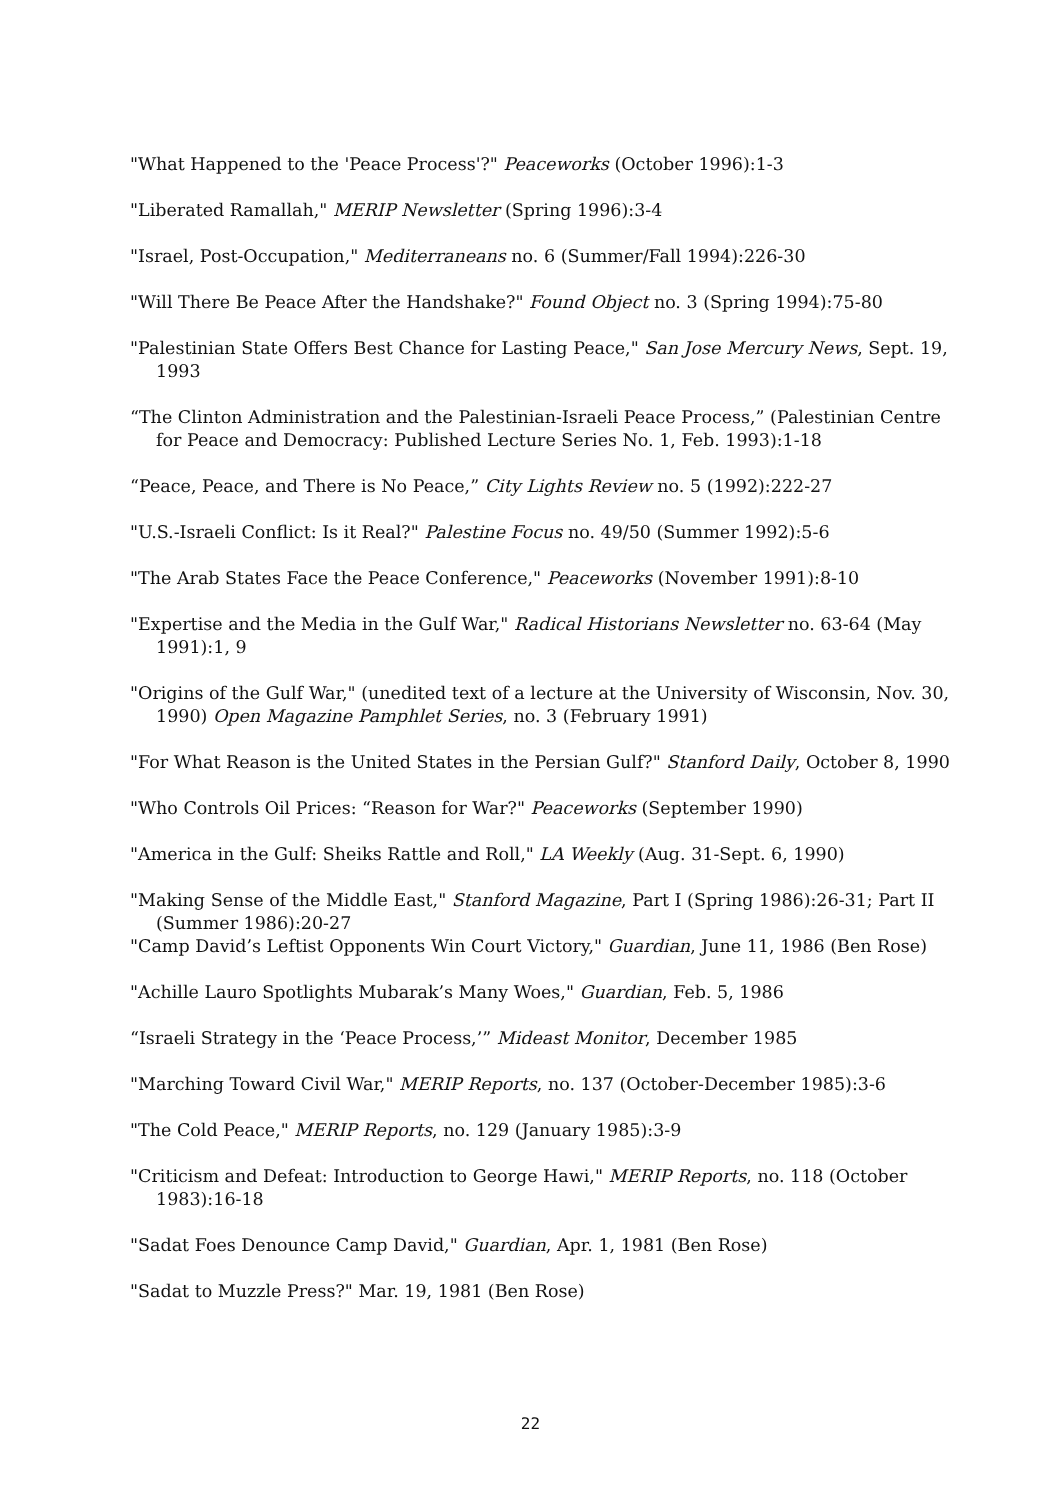"What Happened to the 'Peace Process'?" Peaceworks (October 1996):1-3
"Liberated Ramallah," MERIP Newsletter (Spring 1996):3-4
"Israel, Post-Occupation," Mediterraneans no. 6 (Summer/Fall 1994):226-30
"Will There Be Peace After the Handshake?" Found Object no. 3 (Spring 1994):75-80
"Palestinian State Offers Best Chance for Lasting Peace," San Jose Mercury News, Sept. 19, 1993
“The Clinton Administration and the Palestinian-Israeli Peace Process,” (Palestinian Centre for Peace and Democracy: Published Lecture Series No. 1, Feb. 1993):1-18
“Peace, Peace, and There is No Peace,” City Lights Review no. 5 (1992):222-27
"U.S.-Israeli Conflict: Is it Real?" Palestine Focus no. 49/50 (Summer 1992):5-6
"The Arab States Face the Peace Conference," Peaceworks (November 1991):8-10
"Expertise and the Media in the Gulf War," Radical Historians Newsletter no. 63-64 (May 1991):1, 9
"Origins of the Gulf War," (unedited text of a lecture at the University of Wisconsin, Nov. 30, 1990) Open Magazine Pamphlet Series, no. 3 (February 1991)
"For What Reason is the United States in the Persian Gulf?" Stanford Daily, October 8, 1990
"Who Controls Oil Prices: “Reason for War?" Peaceworks (September 1990)
"America in the Gulf: Sheiks Rattle and Roll," LA Weekly (Aug. 31-Sept. 6, 1990)
"Making Sense of the Middle East," Stanford Magazine, Part I (Spring 1986):26-31; Part II (Summer 1986):20-27
"Camp David’s Leftist Opponents Win Court Victory," Guardian, June 11, 1986 (Ben Rose)
"Achille Lauro Spotlights Mubarak’s Many Woes," Guardian, Feb. 5, 1986
“Israeli Strategy in the ‘Peace Process,’” Mideast Monitor, December 1985
"Marching Toward Civil War," MERIP Reports, no. 137 (October-December 1985):3-6
"The Cold Peace," MERIP Reports, no. 129 (January 1985):3-9
"Criticism and Defeat: Introduction to George Hawi," MERIP Reports, no. 118 (October 1983):16-18
"Sadat Foes Denounce Camp David," Guardian, Apr. 1, 1981 (Ben Rose)
"Sadat to Muzzle Press?" Mar. 19, 1981 (Ben Rose)
22